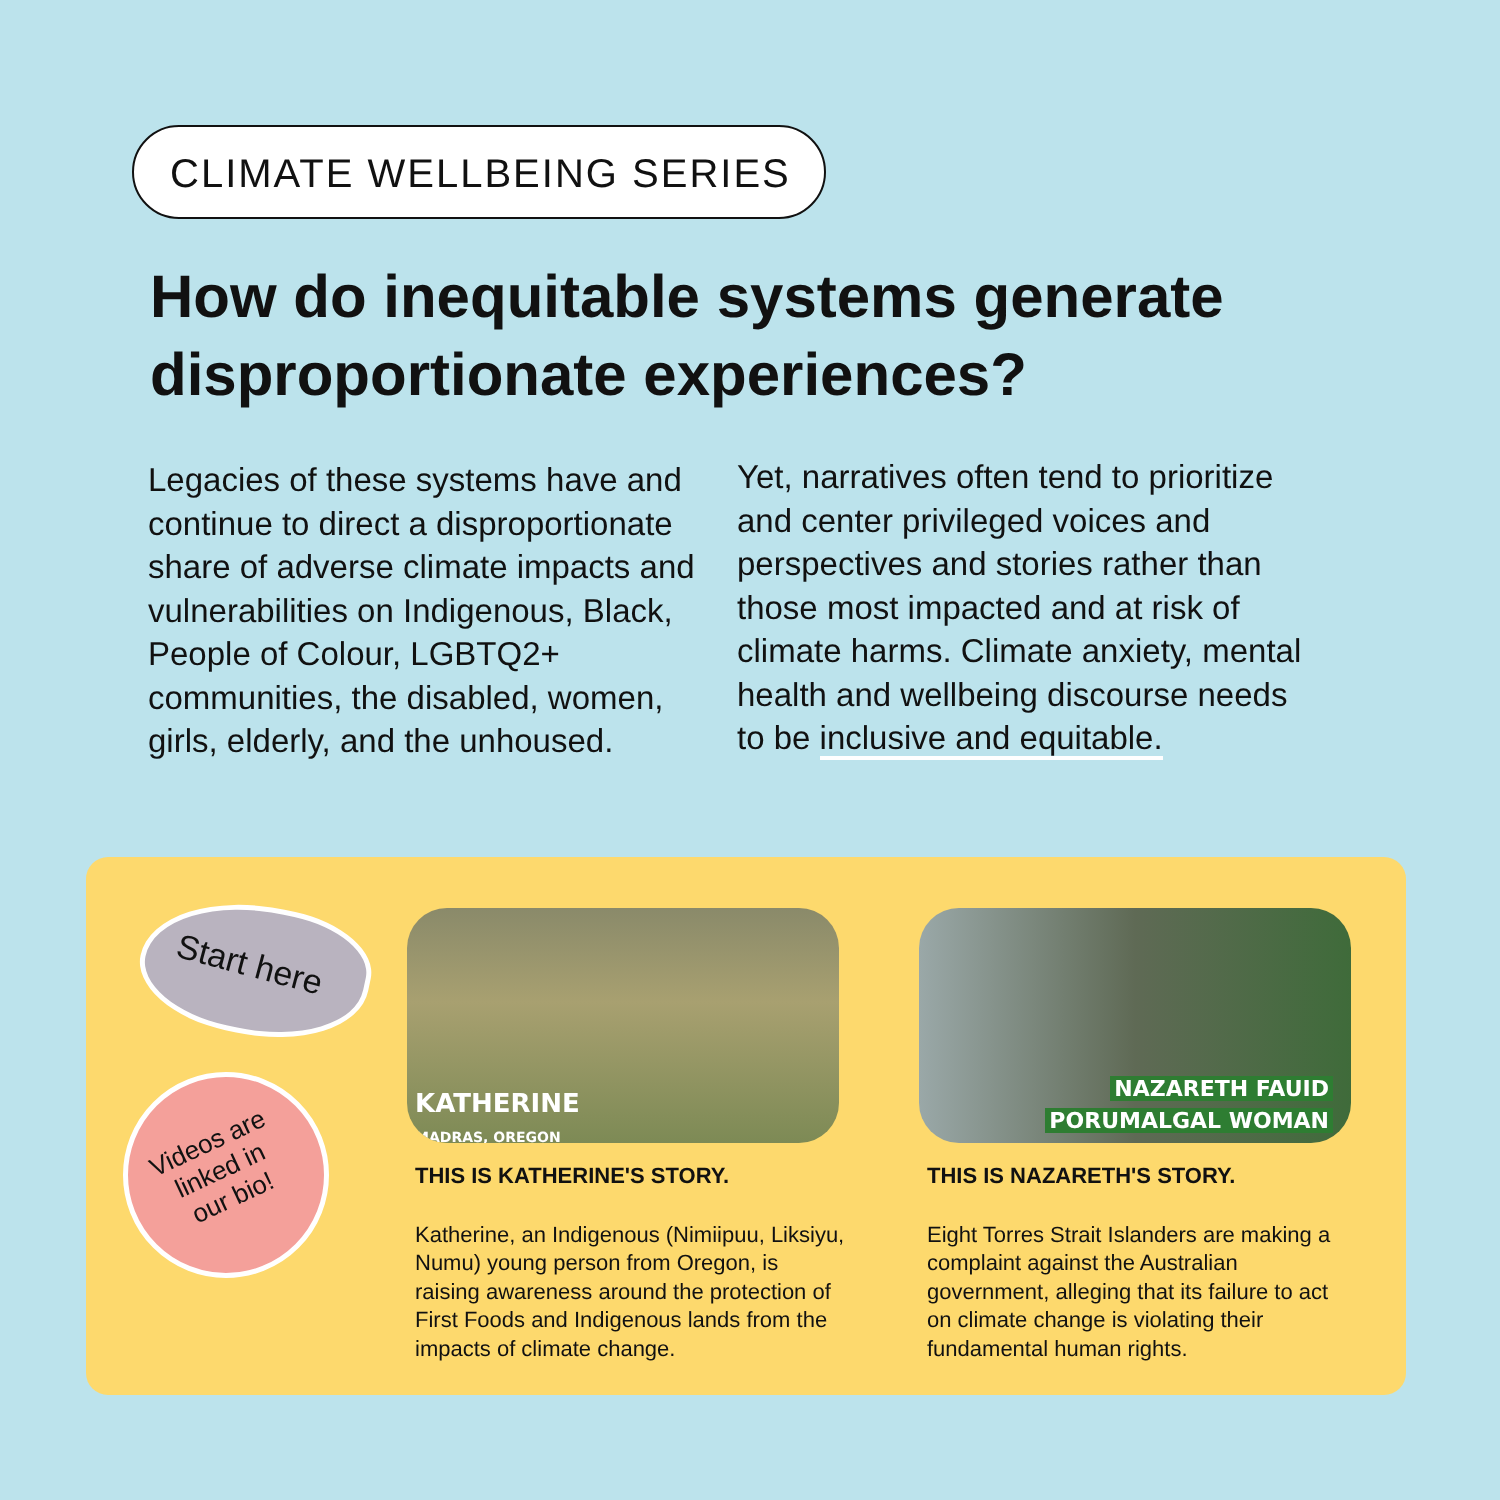CLIMATE WELLBEING SERIES
How do inequitable systems generate disproportionate experiences?
Legacies of these systems have and continue to direct a disproportionate share of adverse climate impacts and vulnerabilities on Indigenous, Black, People of Colour, LGBTQ2+ communities, the disabled, women, girls, elderly, and the unhoused.
Yet, narratives often tend to prioritize and center privileged voices and perspectives and stories rather than those most impacted and at risk of climate harms. Climate anxiety, mental health and wellbeing discourse needs to be inclusive and equitable.
Start here
Videos are linked in our bio!
KATHERINE
MADRAS, OREGON
NAZARETH FAUID
PORUMALGAL WOMAN
THIS IS KATHERINE'S STORY.
Katherine, an Indigenous (Nimiipuu, Liksiyu, Numu) young person from Oregon, is raising awareness around the protection of First Foods and Indigenous lands from the impacts of climate change.
THIS IS NAZARETH'S STORY.
Eight Torres Strait Islanders are making a complaint against the Australian government, alleging that its failure to act on climate change is violating their fundamental human rights.